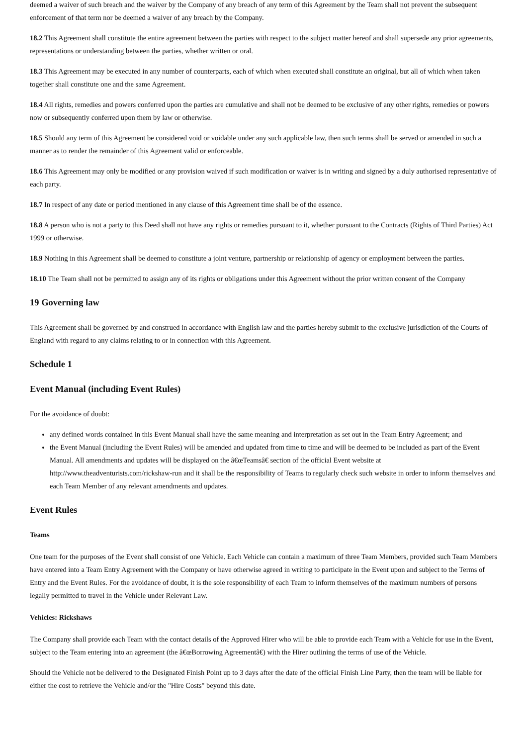deemed a waiver of such breach and the waiver by the Company of any breach of any term of this Agreement by the Team shall not prevent the subsequent enforcement of that term nor be deemed a waiver of any breach by the Company.
18.2 This Agreement shall constitute the entire agreement between the parties with respect to the subject matter hereof and shall supersede any prior agreements, representations or understanding between the parties, whether written or oral.
18.3 This Agreement may be executed in any number of counterparts, each of which when executed shall constitute an original, but all of which when taken together shall constitute one and the same Agreement.
18.4 All rights, remedies and powers conferred upon the parties are cumulative and shall not be deemed to be exclusive of any other rights, remedies or powers now or subsequently conferred upon them by law or otherwise.
18.5 Should any term of this Agreement be considered void or voidable under any such applicable law, then such terms shall be served or amended in such a manner as to render the remainder of this Agreement valid or enforceable.
18.6 This Agreement may only be modified or any provision waived if such modification or waiver is in writing and signed by a duly authorised representative of each party.
18.7 In respect of any date or period mentioned in any clause of this Agreement time shall be of the essence.
18.8 A person who is not a party to this Deed shall not have any rights or remedies pursuant to it, whether pursuant to the Contracts (Rights of Third Parties) Act 1999 or otherwise.
18.9 Nothing in this Agreement shall be deemed to constitute a joint venture, partnership or relationship of agency or employment between the parties.
18.10 The Team shall not be permitted to assign any of its rights or obligations under this Agreement without the prior written consent of the Company
19 Governing law
This Agreement shall be governed by and construed in accordance with English law and the parties hereby submit to the exclusive jurisdiction of the Courts of England with regard to any claims relating to or in connection with this Agreement.
Schedule 1
Event Manual (including Event Rules)
For the avoidance of doubt:
any defined words contained in this Event Manual shall have the same meaning and interpretation as set out in the Team Entry Agreement; and
the Event Manual (including the Event Rules) will be amended and updated from time to time and will be deemed to be included as part of the Event Manual. All amendments and updates will be displayed on the â€œTeamsâ€ section of the official Event website at http://www.theadventurists.com/rickshaw-run and it shall be the responsibility of Teams to regularly check such website in order to inform themselves and each Team Member of any relevant amendments and updates.
Event Rules
Teams
One team for the purposes of the Event shall consist of one Vehicle. Each Vehicle can contain a maximum of three Team Members, provided such Team Members have entered into a Team Entry Agreement with the Company or have otherwise agreed in writing to participate in the Event upon and subject to the Terms of Entry and the Event Rules. For the avoidance of doubt, it is the sole responsibility of each Team to inform themselves of the maximum numbers of persons legally permitted to travel in the Vehicle under Relevant Law.
Vehicles: Rickshaws
The Company shall provide each Team with the contact details of the Approved Hirer who will be able to provide each Team with a Vehicle for use in the Event, subject to the Team entering into an agreement (the â€œBorrowing Agreementâ€) with the Hirer outlining the terms of use of the Vehicle.
Should the Vehicle not be delivered to the Designated Finish Point up to 3 days after the date of the official Finish Line Party, then the team will be liable for either the cost to retrieve the Vehicle and/or the "Hire Costs" beyond this date.